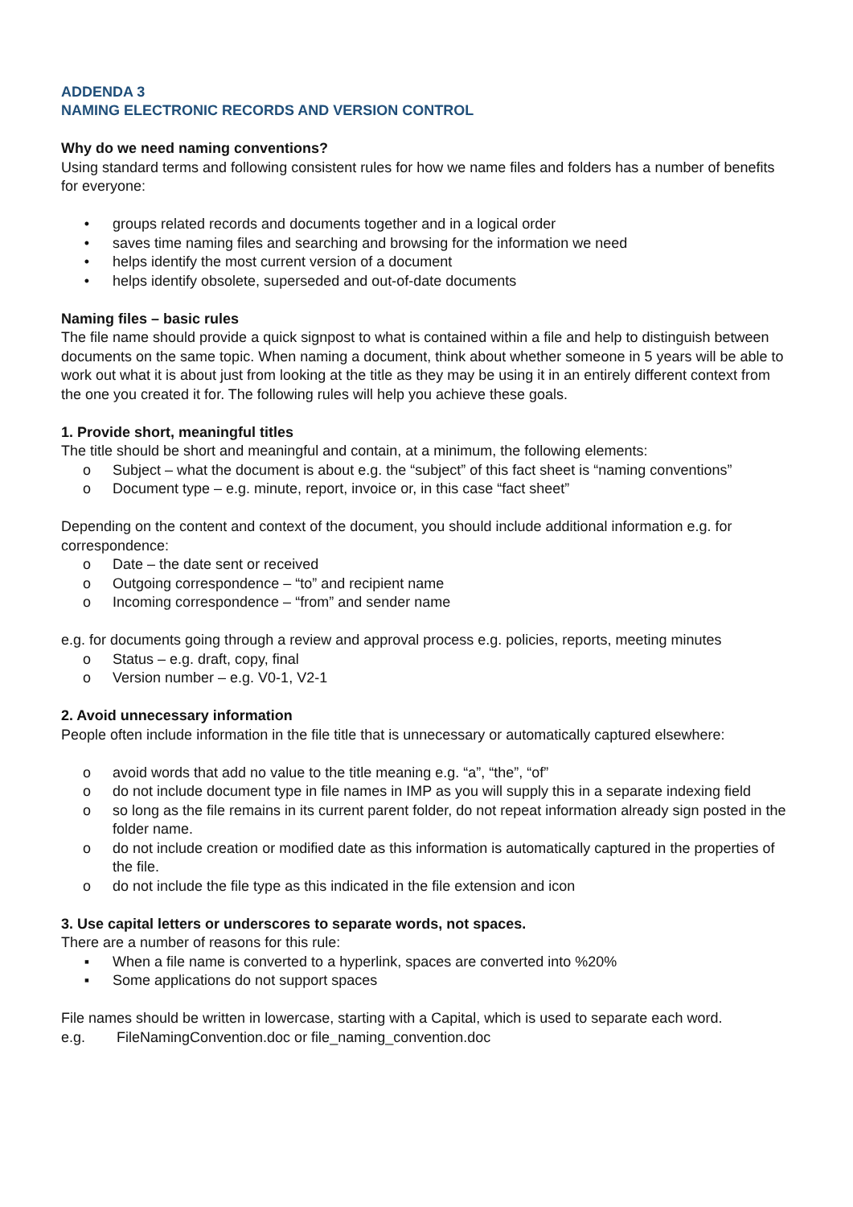ADDENDA 3
NAMING ELECTRONIC RECORDS AND VERSION CONTROL
Why do we need naming conventions?
Using standard terms and following consistent rules for how we name files and folders has a number of benefits for everyone:
• groups related records and documents together and in a logical order
• saves time naming files and searching and browsing for the information we need
• helps identify the most current version of a document
• helps identify obsolete, superseded and out-of-date documents
Naming files – basic rules
The file name should provide a quick signpost to what is contained within a file and help to distinguish between documents on the same topic. When naming a document, think about whether someone in 5 years will be able to work out what it is about just from looking at the title as they may be using it in an entirely different context from the one you created it for. The following rules will help you achieve these goals.
1. Provide short, meaningful titles
The title should be short and meaningful and contain, at a minimum, the following elements:
o Subject – what the document is about e.g. the “subject” of this fact sheet is “naming conventions”
o Document type – e.g. minute, report, invoice or, in this case “fact sheet”
Depending on the content and context of the document, you should include additional information e.g. for correspondence:
o Date – the date sent or received
o Outgoing correspondence – “to” and recipient name
o Incoming correspondence – “from” and sender name
e.g. for documents going through a review and approval process e.g. policies, reports, meeting minutes
o Status – e.g. draft, copy, final
o Version number – e.g. V0-1, V2-1
2. Avoid unnecessary information
People often include information in the file title that is unnecessary or automatically captured elsewhere:
o avoid words that add no value to the title meaning e.g. “a”, “the”, “of”
o do not include document type in file names in IMP as you will supply this in a separate indexing field
o so long as the file remains in its current parent folder, do not repeat information already sign posted in the folder name.
o do not include creation or modified date as this information is automatically captured in the properties of the file.
o do not include the file type as this indicated in the file extension and icon
3. Use capital letters or underscores to separate words, not spaces.
There are a number of reasons for this rule:
▪ When a file name is converted to a hyperlink, spaces are converted into %20%
▪ Some applications do not support spaces
File names should be written in lowercase, starting with a Capital, which is used to separate each word.
e.g. FileNamingConvention.doc or file_naming_convention.doc